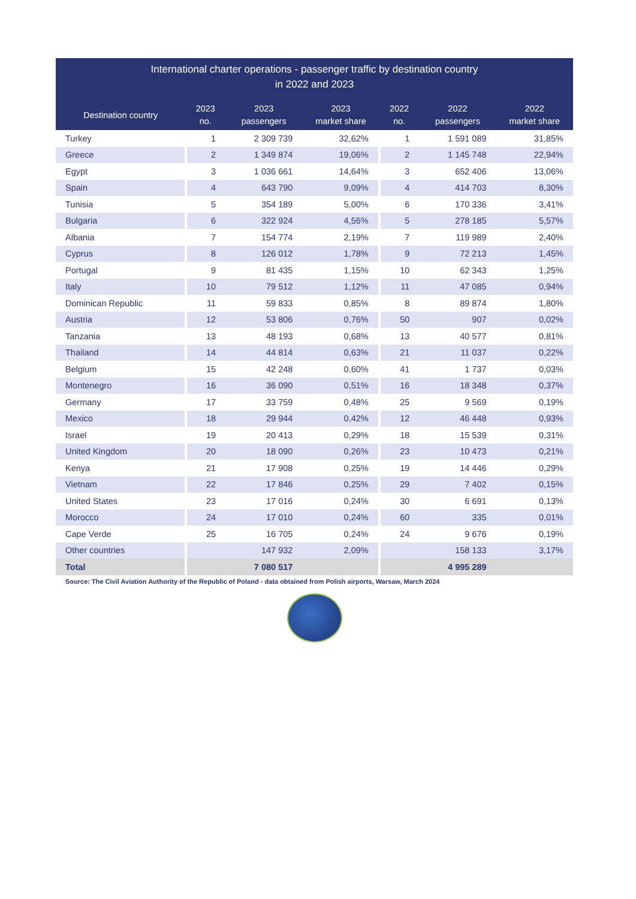| International charter operations - passenger traffic by destination country in 2022 and 2023 | | | | | | |
| --- | --- | --- | --- | --- | --- | --- |
| Destination country | 2023 no. | 2023 passengers | 2023 market share | 2022 no. | 2022 passengers | 2022 market share |
| Turkey | 1 | 2 309 739 | 32,62% | 1 | 1 591 089 | 31,85% |
| Greece | 2 | 1 349 874 | 19,06% | 2 | 1 145 748 | 22,94% |
| Egypt | 3 | 1 036 661 | 14,64% | 3 | 652 406 | 13,06% |
| Spain | 4 | 643 790 | 9,09% | 4 | 414 703 | 8,30% |
| Tunisia | 5 | 354 189 | 5,00% | 6 | 170 336 | 3,41% |
| Bulgaria | 6 | 322 924 | 4,56% | 5 | 278 185 | 5,57% |
| Albania | 7 | 154 774 | 2,19% | 7 | 119 989 | 2,40% |
| Cyprus | 8 | 126 012 | 1,78% | 9 | 72 213 | 1,45% |
| Portugal | 9 | 81 435 | 1,15% | 10 | 62 343 | 1,25% |
| Italy | 10 | 79 512 | 1,12% | 11 | 47 085 | 0,94% |
| Dominican Republic | 11 | 59 833 | 0,85% | 8 | 89 874 | 1,80% |
| Austria | 12 | 53 806 | 0,76% | 50 | 907 | 0,02% |
| Tanzania | 13 | 48 193 | 0,68% | 13 | 40 577 | 0,81% |
| Thailand | 14 | 44 814 | 0,63% | 21 | 11 037 | 0,22% |
| Belgium | 15 | 42 248 | 0,60% | 41 | 1 737 | 0,03% |
| Montenegro | 16 | 36 090 | 0,51% | 16 | 18 348 | 0,37% |
| Germany | 17 | 33 759 | 0,48% | 25 | 9 569 | 0,19% |
| Mexico | 18 | 29 944 | 0,42% | 12 | 46 448 | 0,93% |
| Israel | 19 | 20 413 | 0,29% | 18 | 15 539 | 0,31% |
| United Kingdom | 20 | 18 090 | 0,26% | 23 | 10 473 | 0,21% |
| Kenya | 21 | 17 908 | 0,25% | 19 | 14 446 | 0,29% |
| Vietnam | 22 | 17 846 | 0,25% | 29 | 7 402 | 0,15% |
| United States | 23 | 17 016 | 0,24% | 30 | 6 691 | 0,13% |
| Morocco | 24 | 17 010 | 0,24% | 60 | 335 | 0,01% |
| Cape Verde | 25 | 16 705 | 0,24% | 24 | 9 676 | 0,19% |
| Other countries | | 147 932 | 2,09% | | 158 133 | 3,17% |
| Total | | 7 080 517 | | | 4 995 289 | |
Source: The Civil Aviation Authority of the Republic of Poland - data obtained from Polish airports, Warsaw, March 2024